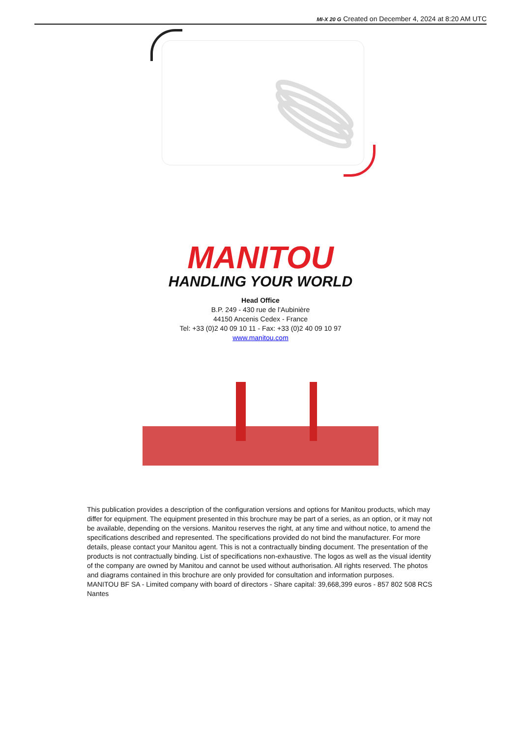MI-X 20 G Created on December 4, 2024 at 8:20 AM UTC
MANITOU
HANDLING YOUR WORLD
Head Office
B.P. 249 - 430 rue de l’Aubinière
44150 Ancenis Cedex - France
Tel: +33 (0)2 40 09 10 11 - Fax: +33 (0)2 40 09 10 97
www.manitou.com
This publication provides a description of the configuration versions and options for Manitou products, which may differ for equipment. The equipment presented in this brochure may be part of a series, as an option, or it may not be available, depending on the versions. Manitou reserves the right, at any time and without notice, to amend the specifications described and represented. The specifications provided do not bind the manufacturer. For more details, please contact your Manitou agent. This is not a contractually binding document. The presentation of the products is not contractually binding. List of specifications non-exhaustive. The logos as well as the visual identity of the company are owned by Manitou and cannot be used without authorisation. All rights reserved. The photos and diagrams contained in this brochure are only provided for consultation and information purposes.
MANITOU BF SA - Limited company with board of directors - Share capital: 39,668,399 euros - 857 802 508 RCS Nantes